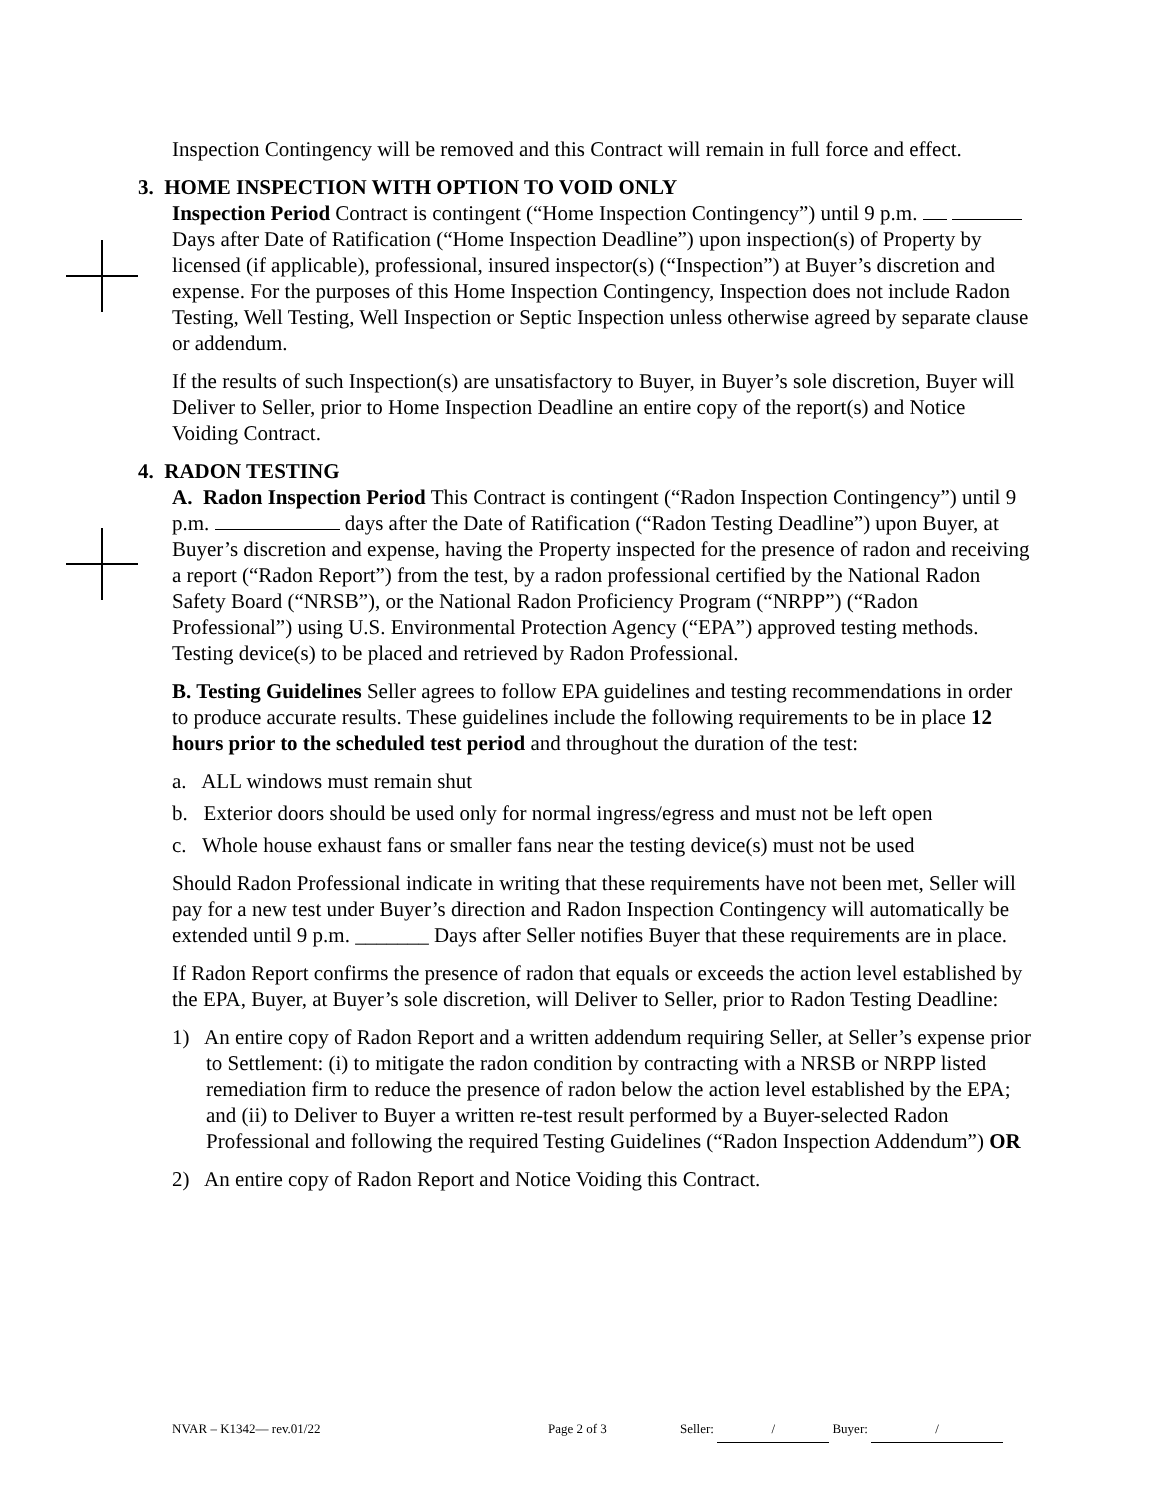Inspection Contingency will be removed and this Contract will remain in full force and effect.
3. HOME INSPECTION WITH OPTION TO VOID ONLY
Inspection Period Contract is contingent (“Home Inspection Contingency”) until 9 p.m. Days after Date of Ratification (“Home Inspection Deadline”) upon inspection(s) of Property by licensed (if applicable), professional, insured inspector(s) (“Inspection”) at Buyer’s discretion and expense. For the purposes of this Home Inspection Contingency, Inspection does not include Radon Testing, Well Testing, Well Inspection or Septic Inspection unless otherwise agreed by separate clause or addendum.
If the results of such Inspection(s) are unsatisfactory to Buyer, in Buyer’s sole discretion, Buyer will Deliver to Seller, prior to Home Inspection Deadline an entire copy of the report(s) and Notice Voiding Contract.
4. RADON TESTING
A. Radon Inspection Period This Contract is contingent (“Radon Inspection Contingency”) until 9 p.m. days after the Date of Ratification (“Radon Testing Deadline”) upon Buyer, at Buyer’s discretion and expense, having the Property inspected for the presence of radon and receiving a report (“Radon Report”) from the test, by a radon professional certified by the National Radon Safety Board (“NRSB”), or the National Radon Proficiency Program (“NRPP”) (“Radon Professional”) using U.S. Environmental Protection Agency (“EPA”) approved testing methods. Testing device(s) to be placed and retrieved by Radon Professional.
B. Testing Guidelines Seller agrees to follow EPA guidelines and testing recommendations in order to produce accurate results. These guidelines include the following requirements to be in place 12 hours prior to the scheduled test period and throughout the duration of the test:
a. ALL windows must remain shut
b. Exterior doors should be used only for normal ingress/egress and must not be left open
c. Whole house exhaust fans or smaller fans near the testing device(s) must not be used
Should Radon Professional indicate in writing that these requirements have not been met, Seller will pay for a new test under Buyer’s direction and Radon Inspection Contingency will automatically be extended until 9 p.m. _______ Days after Seller notifies Buyer that these requirements are in place.
If Radon Report confirms the presence of radon that equals or exceeds the action level established by the EPA, Buyer, at Buyer’s sole discretion, will Deliver to Seller, prior to Radon Testing Deadline:
1) An entire copy of Radon Report and a written addendum requiring Seller, at Seller’s expense prior to Settlement: (i) to mitigate the radon condition by contracting with a NRSB or NRPP listed remediation firm to reduce the presence of radon below the action level established by the EPA; and (ii) to Deliver to Buyer a written re-test result performed by a Buyer-selected Radon Professional and following the required Testing Guidelines (“Radon Inspection Addendum”) OR
2) An entire copy of Radon Report and Notice Voiding this Contract.
NVAR – K1342— rev.01/22 Page 2 of 3 Seller: / Buyer: /